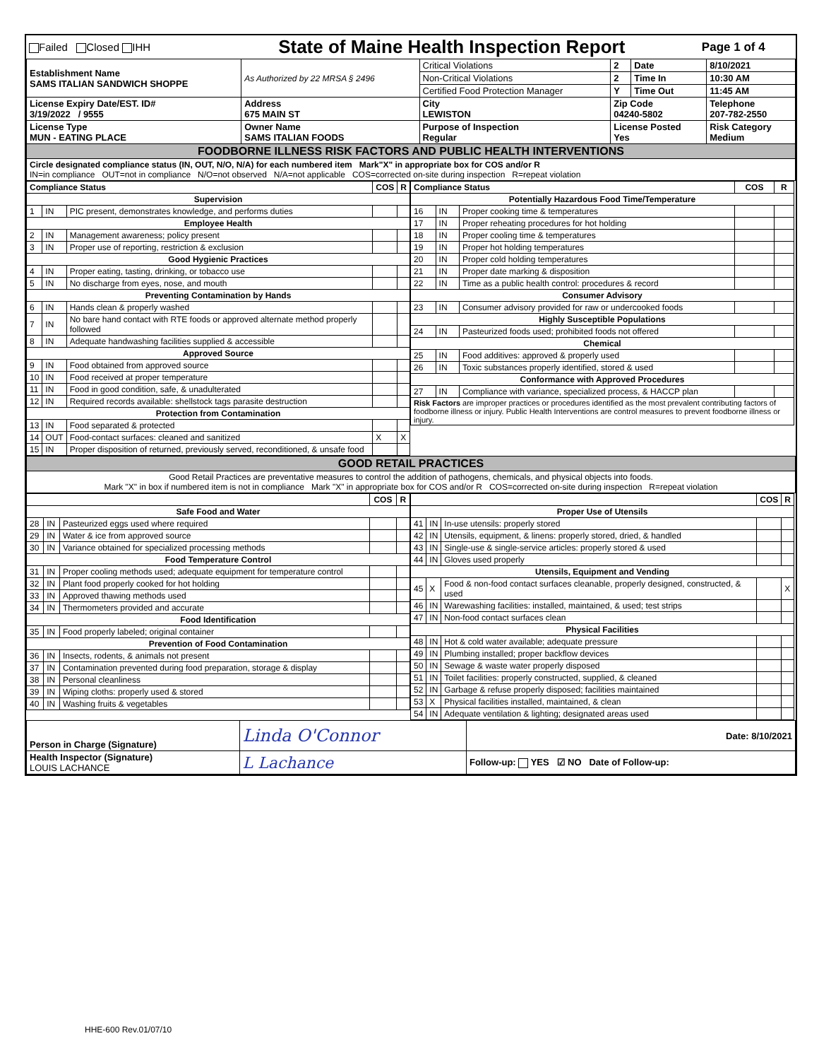| Failed Closed IHH | State of Maine Health Inspection Report | Page 1 of 4 |
| Establishment Name SAMS ITALIAN SANDWICH SHOPPE | As Authorized by 22 MRSA § 2496 | Critical Violations | 2 | Date | 8/10/2021 |
| | | Non-Critical Violations | 2 | Time In | 10:30 AM |
| | | Certified Food Protection Manager | Y | Time Out | 11:45 AM |
| License Expiry Date/EST. ID# 3/19/2022 / 9555 | Address 675 MAIN ST | City LEWISTON | Zip Code 04240-5802 | | Telephone 207-782-2550 |
| License Type MUN - EATING PLACE | Owner Name SAMS ITALIAN FOODS | Purpose of Inspection Regular | License Posted Yes | | Risk Category Medium |
| FOODBORNE ILLNESS RISK FACTORS AND PUBLIC HEALTH INTERVENTIONS | | | | | |
| Circle designated compliance status (IN, OUT, N/O, N/A) for each numbered item Mark"X" in appropriate box for COS and/or R IN=in compliance OUT=not in compliance N/O=not observed N/A=not applicable COS=corrected on-site during inspection R=repeat violation | | | | | |
| Compliance Status | | | COS | R |
| --- | --- | --- | --- | --- |
| Supervision | | | | |
| 1 | IN | PIC present, demonstrates knowledge, and performs duties | | |
| Employee Health | | | | |
| 2 | IN | Management awareness; policy present | | |
| 3 | IN | Proper use of reporting, restriction & exclusion | | |
| Good Hygienic Practices | | | | |
| 4 | IN | Proper eating, tasting, drinking, or tobacco use | | |
| 5 | IN | No discharge from eyes, nose, and mouth | | |
| Preventing Contamination by Hands | | | | |
| 6 | IN | Hands clean & properly washed | | |
| 7 | IN | No bare hand contact with RTE foods or approved alternate method properly followed | | |
| 8 | IN | Adequate handwashing facilities supplied & accessible | | |
| Approved Source | | | | |
| 9 | IN | Food obtained from approved source | | |
| 10 | IN | Food received at proper temperature | | |
| 11 | IN | Food in good condition, safe, & unadulterated | | |
| 12 | IN | Required records available: shellstock tags parasite destruction | | |
| Protection from Contamination | | | | |
| 13 | IN | Food separated & protected | | |
| 14 | OUT | Food-contact surfaces: cleaned and sanitized | X | X |
| 15 | IN | Proper disposition of returned, previously served, reconditioned, & unsafe food | | |
| Compliance Status | | | COS | R |
| --- | --- | --- | --- | --- |
| Potentially Hazardous Food Time/Temperature | | | | |
| 16 | IN | Proper cooking time & temperatures | | |
| 17 | IN | Proper reheating procedures for hot holding | | |
| 18 | IN | Proper cooling time & temperatures | | |
| 19 | IN | Proper hot holding temperatures | | |
| 20 | IN | Proper cold holding temperatures | | |
| 21 | IN | Proper date marking & disposition | | |
| 22 | IN | Time as a public health control: procedures & record | | |
| Consumer Advisory | | | | |
| 23 | IN | Consumer advisory provided for raw or undercooked foods | | |
| Highly Susceptible Populations | | | | |
| 24 | IN | Pasteurized foods used; prohibited foods not offered | | |
| Chemical | | | | |
| 25 | IN | Food additives: approved & properly used | | |
| 26 | IN | Toxic substances properly identified, stored & used | | |
| Conformance with Approved Procedures | | | | |
| 27 | IN | Compliance with variance, specialized process, & HACCP plan | | |
| Risk Factors are improper practices or procedures identified as the most prevalent contributing factors of foodborne illness or injury. Public Health Interventions are control measures to prevent foodborne illness or injury. | | | | |
| GOOD RETAIL PRACTICES |
| Good Retail Practices are preventative measures to control the addition of pathogens, chemicals, and physical objects into foods. Mark "X" in box if numbered item is not in compliance Mark "X" in appropriate box for COS and/or R COS=corrected on-site during inspection R=repeat violation |
| | | | COS | R |
| --- | --- | --- | --- | --- |
| Safe Food and Water | | | | |
| 28 | IN | Pasteurized eggs used where required | | |
| 29 | IN | Water & ice from approved source | | |
| 30 | IN | Variance obtained for specialized processing methods | | |
| Food Temperature Control | | | | |
| 31 | IN | Proper cooling methods used; adequate equipment for temperature control | | |
| 32 | IN | Plant food properly cooked for hot holding | | |
| 33 | IN | Approved thawing methods used | | |
| 34 | IN | Thermometers provided and accurate | | |
| Food Identification | | | | |
| 35 | IN | Food properly labeled; original container | | |
| Prevention of Food Contamination | | | | |
| 36 | IN | Insects, rodents, & animals not present | | |
| 37 | IN | Contamination prevented during food preparation, storage & display | | |
| 38 | IN | Personal cleanliness | | |
| 39 | IN | Wiping cloths: properly used & stored | | |
| 40 | IN | Washing fruits & vegetables | | |
| | | | COS | R |
| --- | --- | --- | --- | --- |
| Proper Use of Utensils | | | | |
| 41 | IN | In-use utensils: properly stored | | |
| 42 | IN | Utensils, equipment, & linens: properly stored, dried, & handled | | |
| 43 | IN | Single-use & single-service articles: properly stored & used | | |
| 44 | IN | Gloves used properly | | |
| Utensils, Equipment and Vending | | | | |
| 45 | X | Food & non-food contact surfaces cleanable, properly designed, constructed, & used | | X |
| 46 | IN | Warewashing facilities: installed, maintained, & used; test strips | | |
| 47 | IN | Non-food contact surfaces clean | | |
| Physical Facilities | | | | |
| 48 | IN | Hot & cold water available; adequate pressure | | |
| 49 | IN | Plumbing installed; proper backflow devices | | |
| 50 | IN | Sewage & waste water properly disposed | | |
| 51 | IN | Toilet facilities: properly constructed, supplied, & cleaned | | |
| 52 | IN | Garbage & refuse properly disposed; facilities maintained | | |
| 53 | X | Physical facilities installed, maintained, & clean | | |
| 54 | IN | Adequate ventilation & lighting; designated areas used | | |
| Person in Charge (Signature) | Linda O'Connor | Date: 8/10/2021 |
| Health Inspector (Signature) LOUIS LACHANCE | L Lachance | Follow-up: YES ☑ NO Date of Follow-up: |
HHE-600 Rev.01/07/10